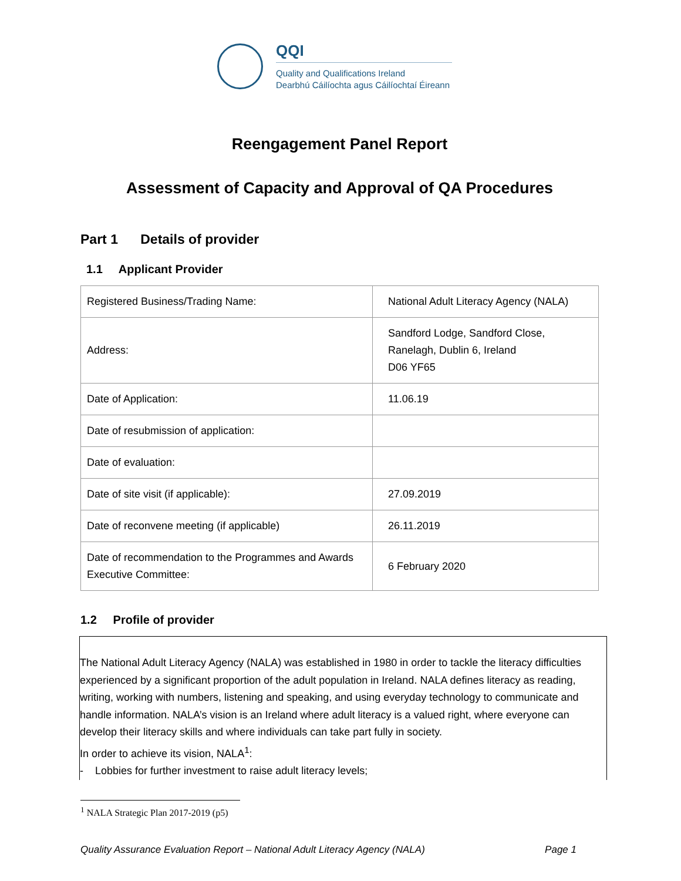QQI
Quality and Qualifications Ireland
Dearbhú Cáilíochta agus Cáilíochtaí Éireann
Reengagement Panel Report
Assessment of Capacity and Approval of QA Procedures
Part 1 Details of provider
1.1 Applicant Provider
| Registered Business/Trading Name: | National Adult Literacy Agency (NALA) |
| Address: | Sandford Lodge, Sandford Close, Ranelagh, Dublin 6, Ireland D06 YF65 |
| Date of Application: | 11.06.19 |
| Date of resubmission of application: | |
| Date of evaluation: | |
| Date of site visit (if applicable): | 27.09.2019 |
| Date of reconvene meeting (if applicable) | 26.11.2019 |
| Date of recommendation to the Programmes and Awards Executive Committee: | 6 February 2020 |
1.2 Profile of provider
The National Adult Literacy Agency (NALA) was established in 1980 in order to tackle the literacy difficulties experienced by a significant proportion of the adult population in Ireland. NALA defines literacy as reading, writing, working with numbers, listening and speaking, and using everyday technology to communicate and handle information. NALA’s vision is an Ireland where adult literacy is a valued right, where everyone can develop their literacy skills and where individuals can take part fully in society.
In order to achieve its vision, NALA<sup>1</sup>:
- Lobbies for further investment to raise adult literacy levels;
<sup>1</sup> NALA Strategic Plan 2017-2019 (p5)
Quality Assurance Evaluation Report – National Adult Literacy Agency (NALA) Page 1